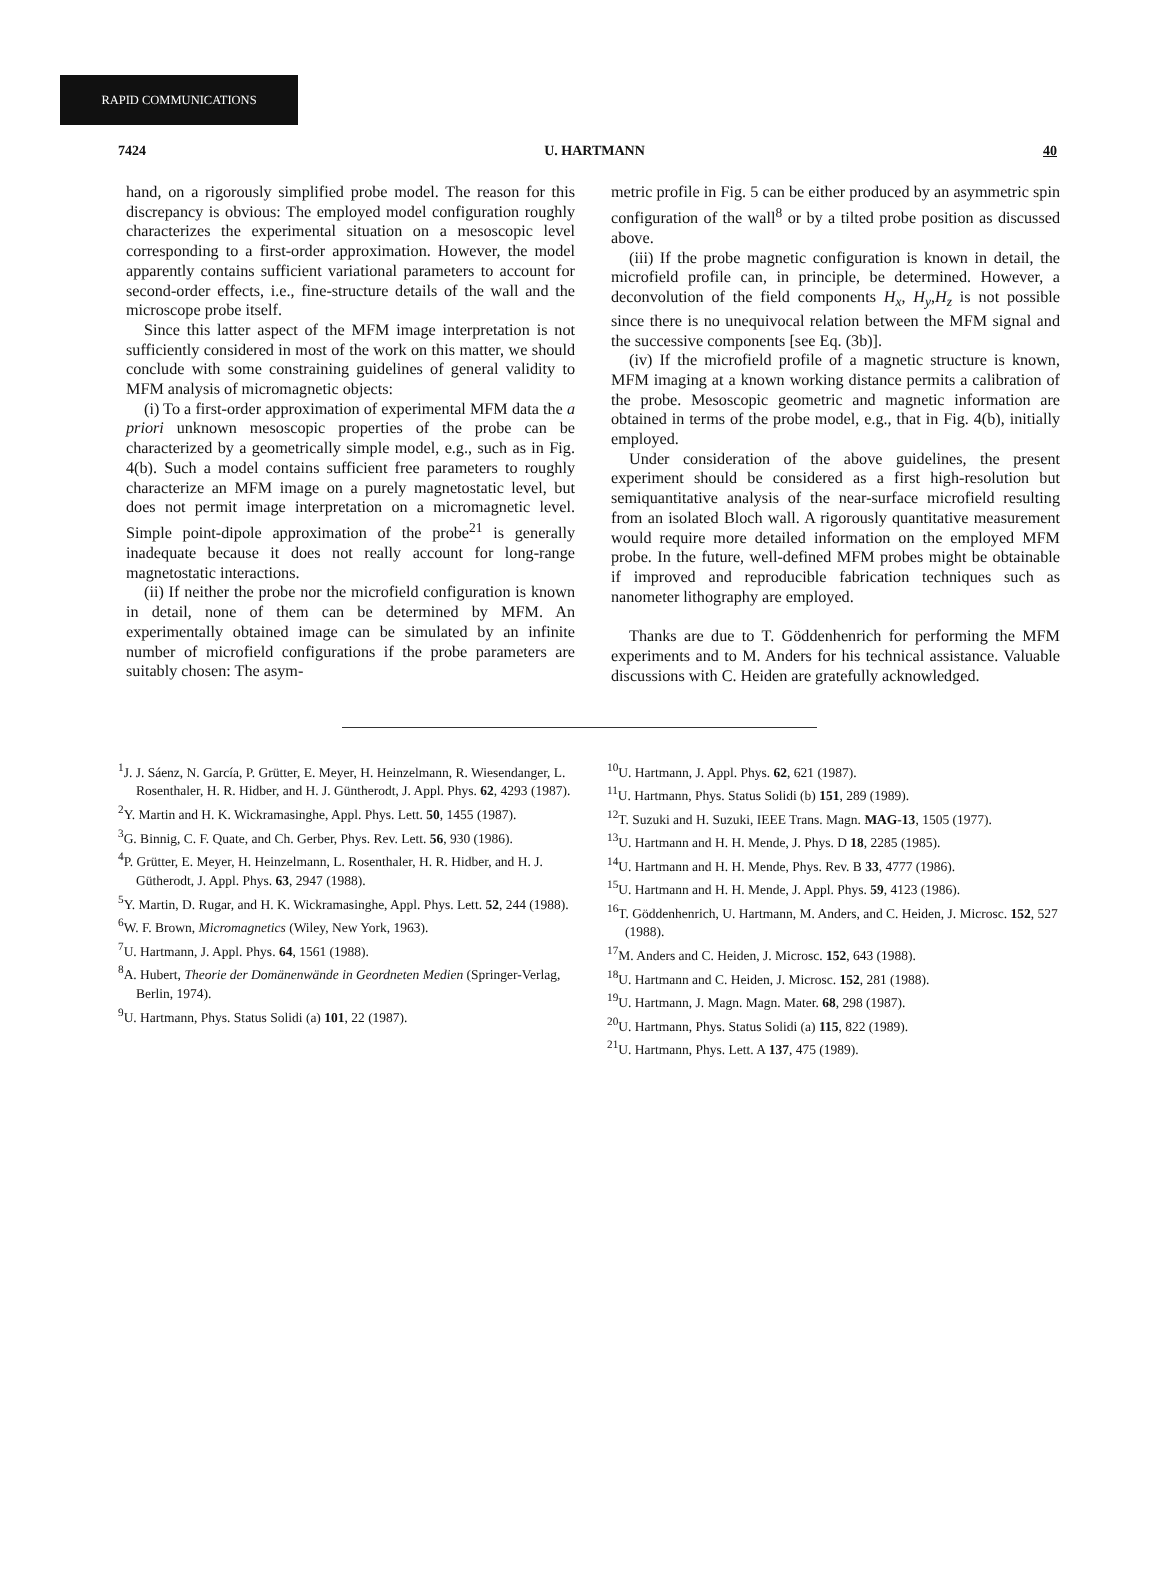RAPID COMMUNICATIONS
7424 U. HARTMANN 40
hand, on a rigorously simplified probe model. The reason for this discrepancy is obvious: The employed model configuration roughly characterizes the experimental situation on a mesoscopic level corresponding to a first-order approximation. However, the model apparently contains sufficient variational parameters to account for second-order effects, i.e., fine-structure details of the wall and the microscope probe itself.
Since this latter aspect of the MFM image interpretation is not sufficiently considered in most of the work on this matter, we should conclude with some constraining guidelines of general validity to MFM analysis of micromagnetic objects:
(i) To a first-order approximation of experimental MFM data the a priori unknown mesoscopic properties of the probe can be characterized by a geometrically simple model, e.g., such as in Fig. 4(b). Such a model contains sufficient free parameters to roughly characterize an MFM image on a purely magnetostatic level, but does not permit image interpretation on a micromagnetic level. Simple point-dipole approximation of the probe<sup>21</sup> is generally inadequate because it does not really account for long-range magnetostatic interactions.
(ii) If neither the probe nor the microfield configuration is known in detail, none of them can be determined by MFM. An experimentally obtained image can be simulated by an infinite number of microfield configurations if the probe parameters are suitably chosen: The asym-
metric profile in Fig. 5 can be either produced by an asymmetric spin configuration of the wall<sup>8</sup> or by a tilted probe position as discussed above.
(iii) If the probe magnetic configuration is known in detail, the microfield profile can, in principle, be determined. However, a deconvolution of the field components H<sub>x</sub>, H<sub>y</sub>,H<sub>z</sub> is not possible since there is no unequivocal relation between the MFM signal and the successive components [see Eq. (3b)].
(iv) If the microfield profile of a magnetic structure is known, MFM imaging at a known working distance permits a calibration of the probe. Mesoscopic geometric and magnetic information are obtained in terms of the probe model, e.g., that in Fig. 4(b), initially employed.
Under consideration of the above guidelines, the present experiment should be considered as a first high-resolution but semiquantitative analysis of the near-surface microfield resulting from an isolated Bloch wall. A rigorously quantitative measurement would require more detailed information on the employed MFM probe. In the future, well-defined MFM probes might be obtainable if improved and reproducible fabrication techniques such as nanometer lithography are employed.
Thanks are due to T. Göddenhenrich for performing the MFM experiments and to M. Anders for his technical assistance. Valuable discussions with C. Heiden are gratefully acknowledged.
<sup>1</sup> J. J. Sáenz, N. García, P. Grütter, E. Meyer, H. Heinzelmann, R. Wiesendanger, L. Rosenthaler, H. R. Hidber, and H. J. Güntherodt, J. Appl. Phys. 62, 4293 (1987).
<sup>2</sup> Y. Martin and H. K. Wickramasinghe, Appl. Phys. Lett. 50, 1455 (1987).
<sup>3</sup> G. Binnig, C. F. Quate, and Ch. Gerber, Phys. Rev. Lett. 56, 930 (1986).
<sup>4</sup> P. Grütter, E. Meyer, H. Heinzelmann, L. Rosenthaler, H. R. Hidber, and H. J. Gütherodt, J. Appl. Phys. 63, 2947 (1988).
<sup>5</sup> Y. Martin, D. Rugar, and H. K. Wickramasinghe, Appl. Phys. Lett. 52, 244 (1988).
<sup>6</sup> W. F. Brown, Micromagnetics (Wiley, New York, 1963).
<sup>7</sup> U. Hartmann, J. Appl. Phys. 64, 1561 (1988).
<sup>8</sup> A. Hubert, Theorie der Domänenwände in Geordneten Medien (Springer-Verlag, Berlin, 1974).
<sup>9</sup> U. Hartmann, Phys. Status Solidi (a) 101, 22 (1987).
<sup>10</sup> U. Hartmann, J. Appl. Phys. 62, 621 (1987).
<sup>11</sup> U. Hartmann, Phys. Status Solidi (b) 151, 289 (1989).
<sup>12</sup> T. Suzuki and H. Suzuki, IEEE Trans. Magn. MAG-13, 1505 (1977).
<sup>13</sup> U. Hartmann and H. H. Mende, J. Phys. D 18, 2285 (1985).
<sup>14</sup> U. Hartmann and H. H. Mende, Phys. Rev. B 33, 4777 (1986).
<sup>15</sup> U. Hartmann and H. H. Mende, J. Appl. Phys. 59, 4123 (1986).
<sup>16</sup> T. Göddenhenrich, U. Hartmann, M. Anders, and C. Heiden, J. Microsc. 152, 527 (1988).
<sup>17</sup> M. Anders and C. Heiden, J. Microsc. 152, 643 (1988).
<sup>18</sup> U. Hartmann and C. Heiden, J. Microsc. 152, 281 (1988).
<sup>19</sup> U. Hartmann, J. Magn. Magn. Mater. 68, 298 (1987).
<sup>20</sup> U. Hartmann, Phys. Status Solidi (a) 115, 822 (1989).
<sup>21</sup> U. Hartmann, Phys. Lett. A 137, 475 (1989).